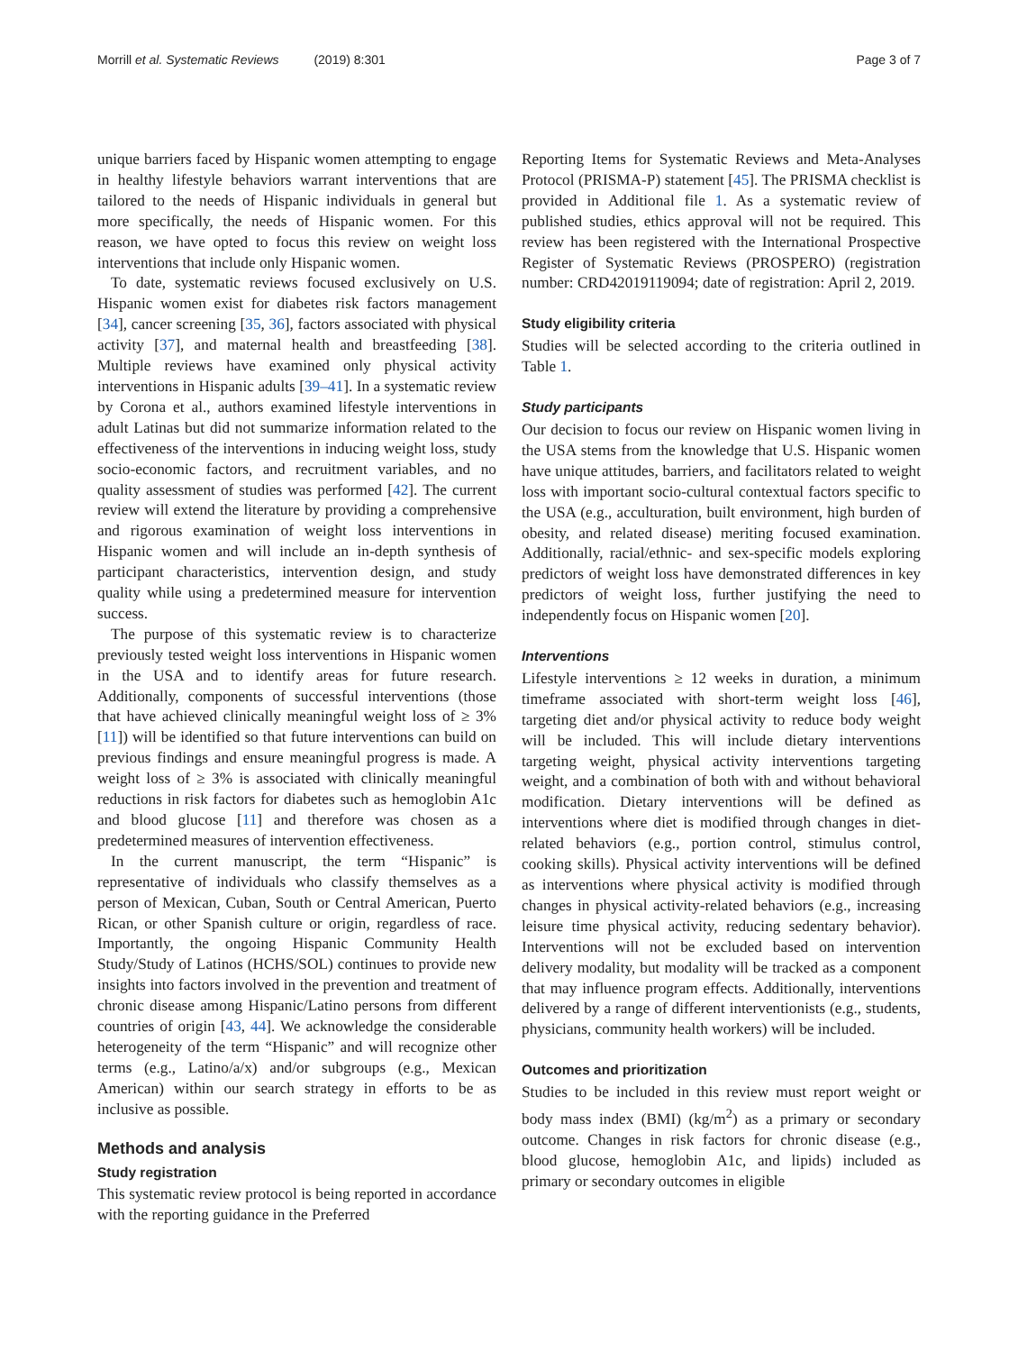Morrill et al. Systematic Reviews (2019) 8:301 Page 3 of 7
unique barriers faced by Hispanic women attempting to engage in healthy lifestyle behaviors warrant interventions that are tailored to the needs of Hispanic individuals in general but more specifically, the needs of Hispanic women. For this reason, we have opted to focus this review on weight loss interventions that include only Hispanic women.
To date, systematic reviews focused exclusively on U.S. Hispanic women exist for diabetes risk factors management [34], cancer screening [35, 36], factors associated with physical activity [37], and maternal health and breastfeeding [38]. Multiple reviews have examined only physical activity interventions in Hispanic adults [39–41]. In a systematic review by Corona et al., authors examined lifestyle interventions in adult Latinas but did not summarize information related to the effectiveness of the interventions in inducing weight loss, study socio-economic factors, and recruitment variables, and no quality assessment of studies was performed [42]. The current review will extend the literature by providing a comprehensive and rigorous examination of weight loss interventions in Hispanic women and will include an in-depth synthesis of participant characteristics, intervention design, and study quality while using a predetermined measure for intervention success.
The purpose of this systematic review is to characterize previously tested weight loss interventions in Hispanic women in the USA and to identify areas for future research. Additionally, components of successful interventions (those that have achieved clinically meaningful weight loss of ≥ 3% [11]) will be identified so that future interventions can build on previous findings and ensure meaningful progress is made. A weight loss of ≥ 3% is associated with clinically meaningful reductions in risk factors for diabetes such as hemoglobin A1c and blood glucose [11] and therefore was chosen as a predetermined measures of intervention effectiveness.
In the current manuscript, the term “Hispanic” is representative of individuals who classify themselves as a person of Mexican, Cuban, South or Central American, Puerto Rican, or other Spanish culture or origin, regardless of race. Importantly, the ongoing Hispanic Community Health Study/Study of Latinos (HCHS/SOL) continues to provide new insights into factors involved in the prevention and treatment of chronic disease among Hispanic/Latino persons from different countries of origin [43, 44]. We acknowledge the considerable heterogeneity of the term “Hispanic” and will recognize other terms (e.g., Latino/a/x) and/or subgroups (e.g., Mexican American) within our search strategy in efforts to be as inclusive as possible.
Methods and analysis
Study registration
This systematic review protocol is being reported in accordance with the reporting guidance in the Preferred
Reporting Items for Systematic Reviews and Meta-Analyses Protocol (PRISMA-P) statement [45]. The PRISMA checklist is provided in Additional file 1. As a systematic review of published studies, ethics approval will not be required. This review has been registered with the International Prospective Register of Systematic Reviews (PROSPERO) (registration number: CRD42019119094; date of registration: April 2, 2019.
Study eligibility criteria
Studies will be selected according to the criteria outlined in Table 1.
Study participants
Our decision to focus our review on Hispanic women living in the USA stems from the knowledge that U.S. Hispanic women have unique attitudes, barriers, and facilitators related to weight loss with important socio-cultural contextual factors specific to the USA (e.g., acculturation, built environment, high burden of obesity, and related disease) meriting focused examination. Additionally, racial/ethnic- and sex-specific models exploring predictors of weight loss have demonstrated differences in key predictors of weight loss, further justifying the need to independently focus on Hispanic women [20].
Interventions
Lifestyle interventions ≥ 12 weeks in duration, a minimum timeframe associated with short-term weight loss [46], targeting diet and/or physical activity to reduce body weight will be included. This will include dietary interventions targeting weight, physical activity interventions targeting weight, and a combination of both with and without behavioral modification. Dietary interventions will be defined as interventions where diet is modified through changes in diet-related behaviors (e.g., portion control, stimulus control, cooking skills). Physical activity interventions will be defined as interventions where physical activity is modified through changes in physical activity-related behaviors (e.g., increasing leisure time physical activity, reducing sedentary behavior). Interventions will not be excluded based on intervention delivery modality, but modality will be tracked as a component that may influence program effects. Additionally, interventions delivered by a range of different interventionists (e.g., students, physicians, community health workers) will be included.
Outcomes and prioritization
Studies to be included in this review must report weight or body mass index (BMI) (kg/m<sup>2</sup>) as a primary or secondary outcome. Changes in risk factors for chronic disease (e.g., blood glucose, hemoglobin A1c, and lipids) included as primary or secondary outcomes in eligible